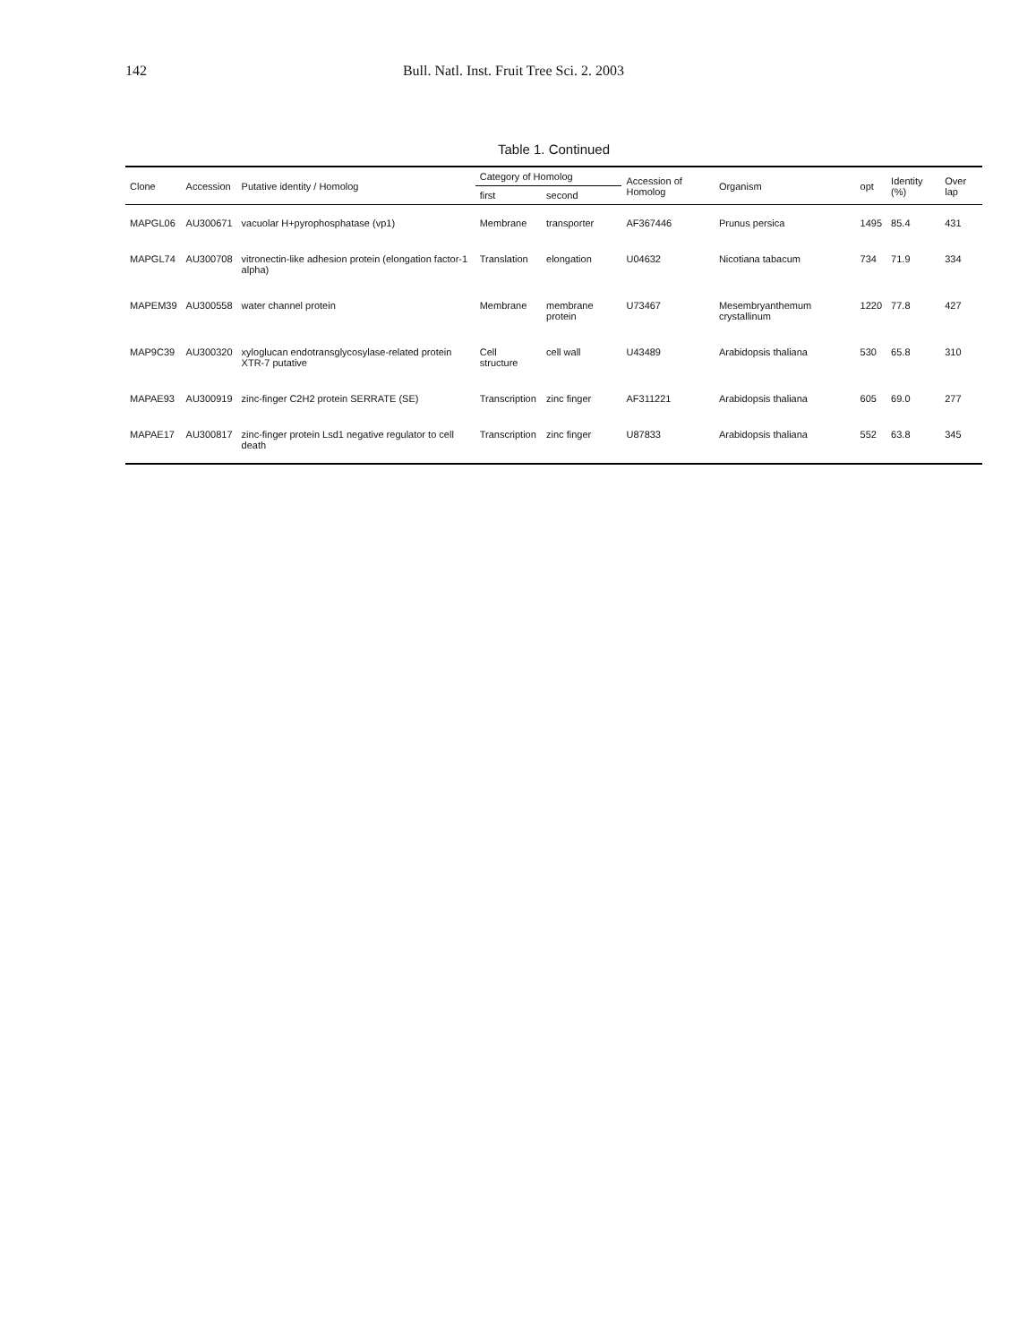142 Bull. Natl. Inst. Fruit Tree Sci. 2. 2003
Table 1. Continued
| Clone | Accession | Putative identity / Homolog | Category of Homolog | | Accession of Homolog | Organism | opt | Identity (%) | Over lap |
| --- | --- | --- | --- | --- | --- | --- | --- | --- | --- |
| | | | first | second | | | | | |
| MAPGL06 | AU300671 | vacuolar H+pyrophosphatase (vp1) | Membrane | transporter | AF367446 | Prunus persica | 1495 | 85.4 | 431 |
| MAPGL74 | AU300708 | vitronectin-like adhesion protein (elongation factor-1 alpha) | Translation | elongation | U04632 | Nicotiana tabacum | 734 | 71.9 | 334 |
| MAPEM39 | AU300558 | water channel protein | Membrane | membrane protein | U73467 | Mesembryanthemum crystallinum | 1220 | 77.8 | 427 |
| MAP9C39 | AU300320 | xyloglucan endotransglycosylase-related protein XTR-7 putative | Cell structure | cell wall | U43489 | Arabidopsis thaliana | 530 | 65.8 | 310 |
| MAPAE93 | AU300919 | zinc-finger C2H2 protein SERRATE (SE) | Transcription | zinc finger | AF311221 | Arabidopsis thaliana | 605 | 69.0 | 277 |
| MAPAE17 | AU300817 | zinc-finger protein Lsd1 negative regulator to cell death | Transcription | zinc finger | U87833 | Arabidopsis thaliana | 552 | 63.8 | 345 |